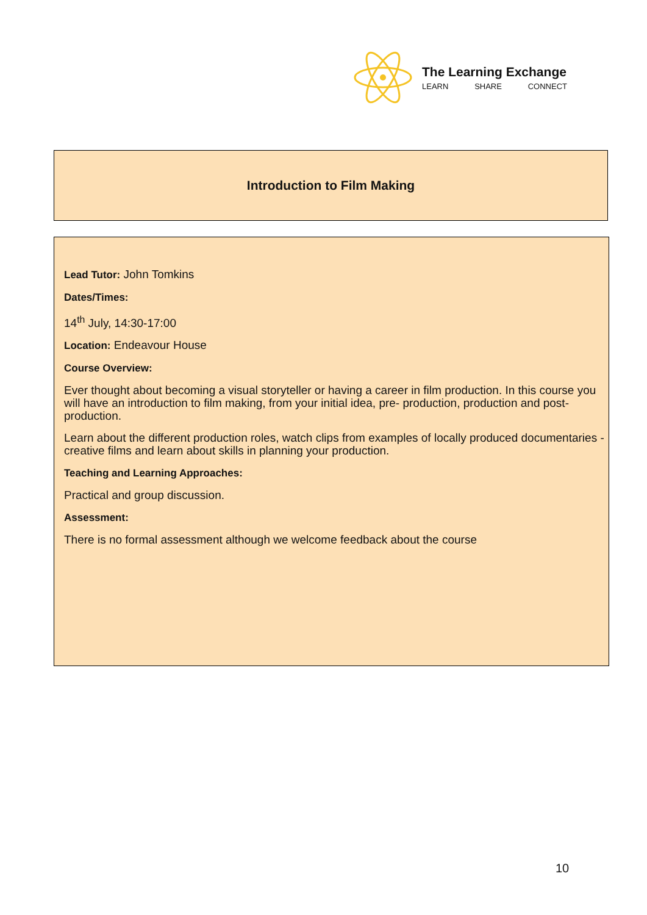The Learning Exchange
LEARN SHARE CONNECT
Introduction to Film Making
Lead Tutor: John Tomkins
Dates/Times:
14<sup>th</sup> July, 14:30-17:00
Location: Endeavour House
Course Overview:
Ever thought about becoming a visual storyteller or having a career in film production. In this course you will have an introduction to film making, from your initial idea, pre- production, production and post-production.
Learn about the different production roles, watch clips from examples of locally produced documentaries - creative films and learn about skills in planning your production.
Teaching and Learning Approaches:
Practical and group discussion.
Assessment:
There is no formal assessment although we welcome feedback about the course
10